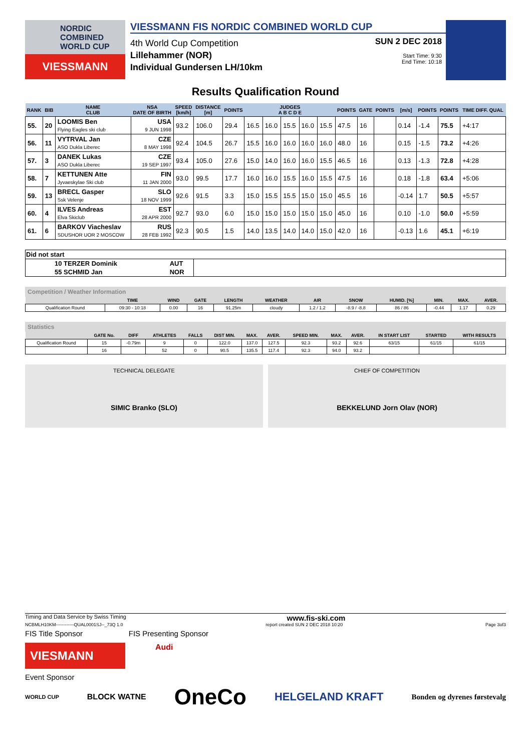NORDIC COMBINED WORLD CUP
VIESSMANN
VIESSMANN FIS NORDIC COMBINED WORLD CUP
4th World Cup Competition
Lillehammer (NOR)
Individual Gundersen LH/10km
SUN 2 DEC 2018
Start Time: 9:30
End Time: 10:18
Results Qualification Round
| RANK | BIB | NAME CLUB | NSA DATE OF BIRTH | SPEED [km/h] | DISTANCE [m] | POINTS | JUDGES A B C D E | | | | | POINTS | GATE | POINTS | [m/s] | POINTS | POINTS | TIME DIFF. QUAL |
| --- | --- | --- | --- | --- | --- | --- | --- | --- | --- | --- | --- | --- | --- | --- | --- | --- | --- | --- |
| 55. | 20 | LOOMIS Ben Flying Eagles ski club | USA 9 JUN 1998 | 93.2 | 106.0 | 29.4 | 16.5 | 16.0 | 15.5 | 16.0 | 15.5 | 47.5 | 16 | | 0.14 | -1.4 | 75.5 | +4:17 |
| 56. | 11 | VYTRVAL Jan ASO Dukla Liberec | CZE 8 MAY 1998 | 92.4 | 104.5 | 26.7 | 15.5 | 16.0 | 16.0 | 16.0 | 16.0 | 48.0 | 16 | | 0.15 | -1.5 | 73.2 | +4:26 |
| 57. | 3 | DANEK Lukas ASO Dukla Liberec | CZE 19 SEP 1997 | 93.4 | 105.0 | 27.6 | 15.0 | 14.0 | 16.0 | 16.0 | 15.5 | 46.5 | 16 | | 0.13 | -1.3 | 72.8 | +4:28 |
| 58. | 7 | KETTUNEN Atte Jyvaeskylae Ski club | FIN 11 JAN 2000 | 93.0 | 99.5 | 17.7 | 16.0 | 16.0 | 15.5 | 16.0 | 15.5 | 47.5 | 16 | | 0.18 | -1.8 | 63.4 | +5:06 |
| 59. | 13 | BRECL Gasper Ssk Velenje | SLO 18 NOV 1999 | 92.6 | 91.5 | 3.3 | 15.0 | 15.5 | 15.5 | 15.0 | 15.0 | 45.5 | 16 | | -0.14 | 1.7 | 50.5 | +5:57 |
| 60. | 4 | ILVES Andreas Elva Skiclub | EST 28 APR 2000 | 92.7 | 93.0 | 6.0 | 15.0 | 15.0 | 15.0 | 15.0 | 15.0 | 45.0 | 16 | | 0.10 | -1.0 | 50.0 | +5:59 |
| 61. | 6 | BARKOV Viacheslav SDUSHOR UOR 2 MOSCOW | RUS 28 FEB 1992 | 92.3 | 90.5 | 1.5 | 14.0 | 13.5 | 14.0 | 14.0 | 15.0 | 42.0 | 16 | | -0.13 | 1.6 | 45.1 | +6:19 |
| Did not start | | |
| 10 TERZER Dominik | AUT | |
| 55 SCHMID Jan | NOR | |
Competition / Weather Information
| | TIME | WIND | GATE | LENGTH | WEATHER | AIR | SNOW | HUMID. [%] | MIN. | MAX. | AVER. |
| --- | --- | --- | --- | --- | --- | --- | --- | --- | --- | --- | --- |
| Qualification Round | 09:30 - 10:18 | 0.00 | 16 | 91.25m | cloudy | 1.2 / 1.2 | -8.9 / -8.8 | 86 / 86 | -0.44 | 1.17 | 0.29 |
Statistics
| | GATE No. | DIFF | ATHLETES | FALLS | DIST MIN. | MAX. | AVER. | SPEED MIN. | MAX. | AVER. | IN START LIST | STARTED | WITH RESULTS |
| --- | --- | --- | --- | --- | --- | --- | --- | --- | --- | --- | --- | --- | --- |
| Qualification Round | 15 | -0.79m | 9 | 0 | 122.0 | 137.0 | 127.5 | 92.3 | 93.2 | 92.6 | 63/15 | 61/15 | 61/15 |
| | 16 | | 52 | 0 | 90.5 | 135.5 | 117.4 | 92.3 | 94.0 | 93.2 | | | |
TECHNICAL DELEGATE
SIMIC Branko (SLO)
CHIEF OF COMPETITION
BEKKELUND Jorn Olav (NOR)
Timing and Data Service by Swiss Timing www.fis-ski.com
NCBMLH10KM------------QUAL0001SJ--_73Q 1.0 report created SUN 2 DEC 2018 10:20 Page 3of3
FIS Title Sponsor FIS Presenting Sponsor
VIESMANN
Audi
Event Sponsor
WORLD CUP BLOCK WATNE OneCo HELGELAND KRAFT Bonden og dyrenes førstevalg